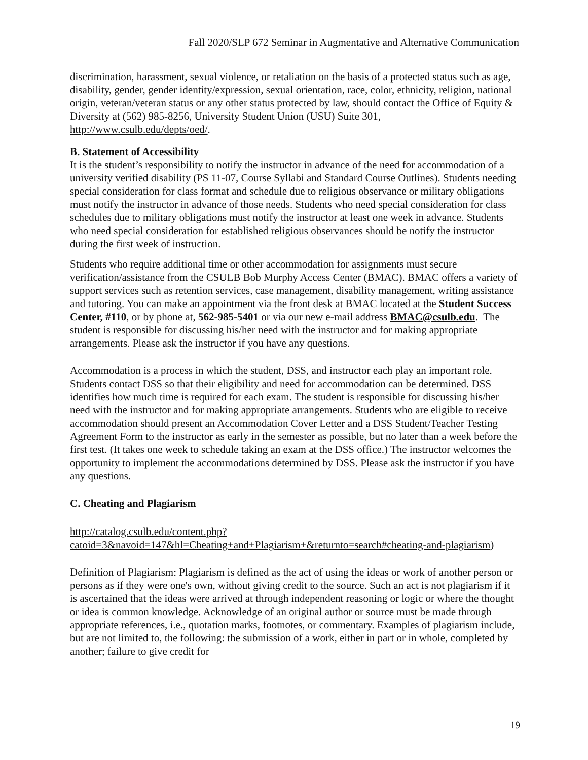Fall 2020/SLP 672 Seminar in Augmentative and Alternative Communication
discrimination, harassment, sexual violence, or retaliation on the basis of a protected status such as age, disability, gender, gender identity/expression, sexual orientation, race, color, ethnicity, religion, national origin, veteran/veteran status or any other status protected by law, should contact the Office of Equity & Diversity at (562) 985-8256, University Student Union (USU) Suite 301, http://www.csulb.edu/depts/oed/.
B. Statement of Accessibility
It is the student’s responsibility to notify the instructor in advance of the need for accommodation of a university verified disability (PS 11-07, Course Syllabi and Standard Course Outlines). Students needing special consideration for class format and schedule due to religious observance or military obligations must notify the instructor in advance of those needs. Students who need special consideration for class schedules due to military obligations must notify the instructor at least one week in advance. Students who need special consideration for established religious observances should be notify the instructor during the first week of instruction.
Students who require additional time or other accommodation for assignments must secure verification/assistance from the CSULB Bob Murphy Access Center (BMAC). BMAC offers a variety of support services such as retention services, case management, disability management, writing assistance and tutoring. You can make an appointment via the front desk at BMAC located at the Student Success Center, #110, or by phone at, 562-985-5401 or via our new e-mail address BMAC@csulb.edu. The student is responsible for discussing his/her need with the instructor and for making appropriate arrangements. Please ask the instructor if you have any questions.
Accommodation is a process in which the student, DSS, and instructor each play an important role. Students contact DSS so that their eligibility and need for accommodation can be determined. DSS identifies how much time is required for each exam. The student is responsible for discussing his/her need with the instructor and for making appropriate arrangements. Students who are eligible to receive accommodation should present an Accommodation Cover Letter and a DSS Student/Teacher Testing Agreement Form to the instructor as early in the semester as possible, but no later than a week before the first test. (It takes one week to schedule taking an exam at the DSS office.) The instructor welcomes the opportunity to implement the accommodations determined by DSS. Please ask the instructor if you have any questions.
C. Cheating and Plagiarism
http://catalog.csulb.edu/content.php?catoid=3&navoid=147&hl=Cheating+and+Plagiarism+&returnto=search#cheating-and-plagiarism)
Definition of Plagiarism: Plagiarism is defined as the act of using the ideas or work of another person or persons as if they were one's own, without giving credit to the source. Such an act is not plagiarism if it is ascertained that the ideas were arrived at through independent reasoning or logic or where the thought or idea is common knowledge. Acknowledge of an original author or source must be made through appropriate references, i.e., quotation marks, footnotes, or commentary. Examples of plagiarism include, but are not limited to, the following: the submission of a work, either in part or in whole, completed by another; failure to give credit for
19